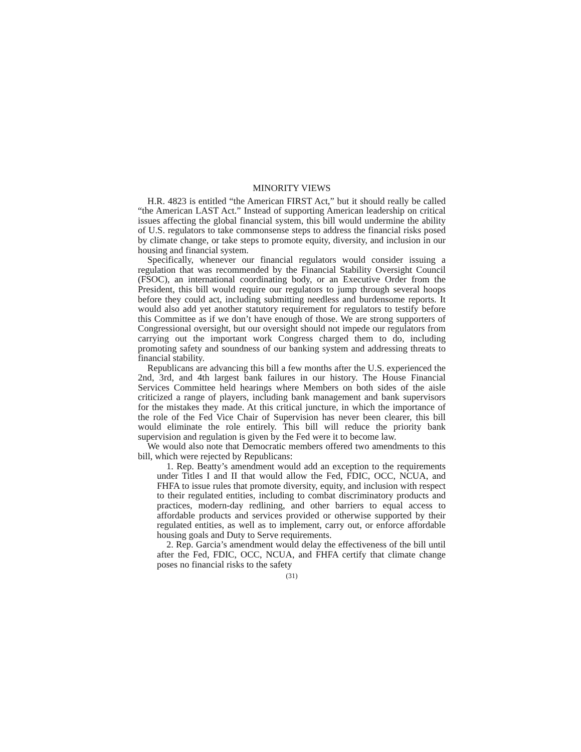MINORITY VIEWS
H.R. 4823 is entitled “the American FIRST Act,” but it should really be called “the American LAST Act.” Instead of supporting American leadership on critical issues affecting the global financial system, this bill would undermine the ability of U.S. regulators to take commonsense steps to address the financial risks posed by climate change, or take steps to promote equity, diversity, and inclusion in our housing and financial system.
Specifically, whenever our financial regulators would consider issuing a regulation that was recommended by the Financial Stability Oversight Council (FSOC), an international coordinating body, or an Executive Order from the President, this bill would require our regulators to jump through several hoops before they could act, including submitting needless and burdensome reports. It would also add yet another statutory requirement for regulators to testify before this Committee as if we don’t have enough of those. We are strong supporters of Congressional oversight, but our oversight should not impede our regulators from carrying out the important work Congress charged them to do, including promoting safety and soundness of our banking system and addressing threats to financial stability.
Republicans are advancing this bill a few months after the U.S. experienced the 2nd, 3rd, and 4th largest bank failures in our history. The House Financial Services Committee held hearings where Members on both sides of the aisle criticized a range of players, including bank management and bank supervisors for the mistakes they made. At this critical juncture, in which the importance of the role of the Fed Vice Chair of Supervision has never been clearer, this bill would eliminate the role entirely. This bill will reduce the priority bank supervision and regulation is given by the Fed were it to become law.
We would also note that Democratic members offered two amendments to this bill, which were rejected by Republicans:
1. Rep. Beatty’s amendment would add an exception to the requirements under Titles I and II that would allow the Fed, FDIC, OCC, NCUA, and FHFA to issue rules that promote diversity, equity, and inclusion with respect to their regulated entities, including to combat discriminatory products and practices, modern-day redlining, and other barriers to equal access to affordable products and services provided or otherwise supported by their regulated entities, as well as to implement, carry out, or enforce affordable housing goals and Duty to Serve requirements.
2. Rep. Garcia’s amendment would delay the effectiveness of the bill until after the Fed, FDIC, OCC, NCUA, and FHFA certify that climate change poses no financial risks to the safety
(31)